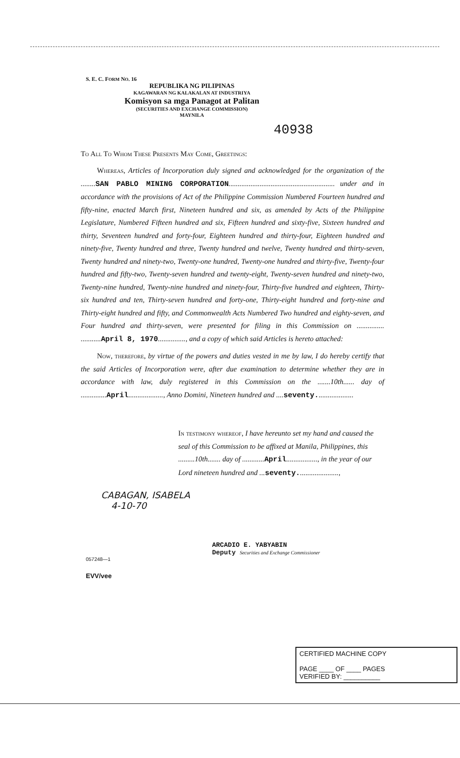S. E. C. FORM NO. 16
REPUBLIKA NG PILIPINAS
KAGAWARAN NG KALAKALAN AT INDUSTRIYA
Komisyon sa mga Panagot at Palitan
(SECURITIES AND EXCHANGE COMMISSION)
MAYNILA
40938
To All To Whom These Presents May Come, Greetings:
Whereas, Articles of Incorporation duly signed and acknowledged for the organization of the ........SAN PABLO MINING CORPORATION.......................................................... under and in accordance with the provisions of Act of the Philippine Commission Numbered Fourteen hundred and fifty-nine, enacted March first, Nineteen hundred and six, as amended by Acts of the Philippine Legislature, Numbered Fifteen hundred and six, Fifteen hundred and sixty-five, Sixteen hundred and thirty, Seventeen hundred and forty-four, Eighteen hundred and thirty-four, Eighteen hundred and ninety-five, Twenty hundred and three, Twenty hundred and twelve, Twenty hundred and thirty-seven, Twenty hundred and ninety-two, Twenty-one hundred, Twenty-one hundred and thirty-five, Twenty-four hundred and fifty-two, Twenty-seven hundred and twenty-eight, Twenty-seven hundred and ninety-two, Twenty-nine hundred, Twenty-nine hundred and ninety-four, Thirty-five hundred and eighteen, Thirty-six hundred and ten, Thirty-seven hundred and forty-one, Thirty-eight hundred and forty-nine and Thirty-eight hundred and fifty, and Commonwealth Acts Numbered Two hundred and eighty-seven, and Four hundred and thirty-seven, were presented for filing in this Commission on ............... ...........April 8, 1970..............., and a copy of which said Articles is hereto attached:
Now, therefore, by virtue of the powers and duties vested in me by law, I do hereby certify that the said Articles of Incorporation were, after due examination to determine whether they are in accordance with law, duly registered in this Commission on the .......10th...... day of ..............April..................., Anno Domini, Nineteen hundred and ....seventy....................
In testimony whereof, I have hereunto set my hand and caused the seal of this Commission to be affixed at Manila, Philippines, this .........10th....... day of ............April................., in the year of our Lord nineteen hundred and ...seventy......................,
CABAGAN, ISABELA
4-10-70
ARCADIO E. YABYABIN
Deputy Securities and Exchange Commissioner
057248—1
EVV/vee
CERTIFIED MACHINE COPY
PAGE ____ OF ____ PAGES
VERIFIED BY: __________